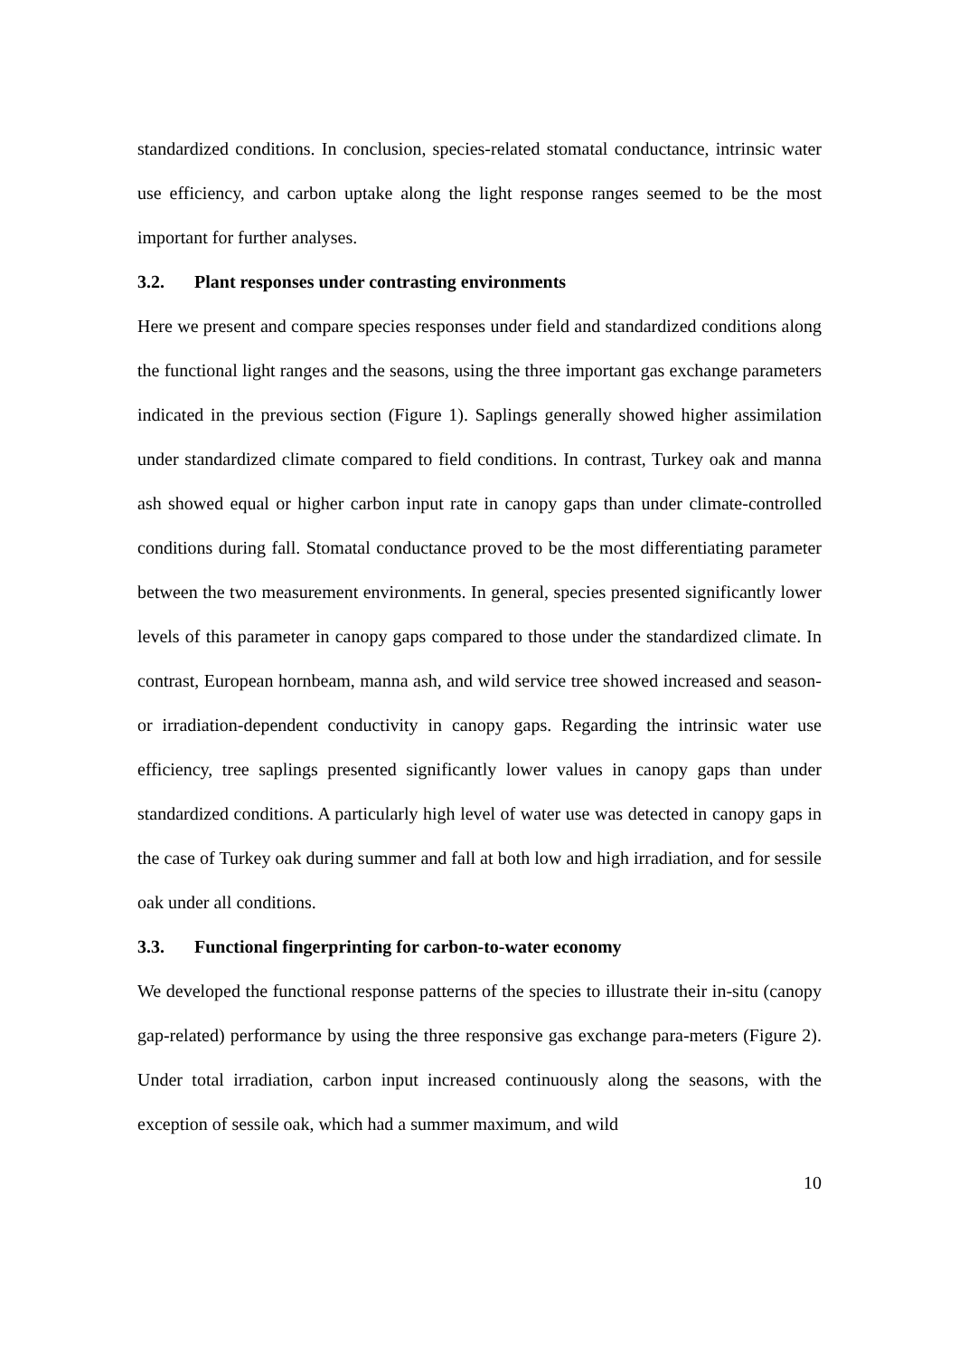standardized conditions. In conclusion, species-related stomatal conductance, intrinsic water use efficiency, and carbon uptake along the light response ranges seemed to be the most important for further analyses.
3.2. Plant responses under contrasting environments
Here we present and compare species responses under field and standardized conditions along the functional light ranges and the seasons, using the three important gas exchange parameters indicated in the previous section (Figure 1). Saplings generally showed higher assimilation under standardized climate compared to field conditions. In contrast, Turkey oak and manna ash showed equal or higher carbon input rate in canopy gaps than under climate-controlled conditions during fall. Stomatal conductance proved to be the most differentiating parameter between the two measurement environments. In general, species presented significantly lower levels of this parameter in canopy gaps compared to those under the standardized climate. In contrast, European hornbeam, manna ash, and wild service tree showed increased and season- or irradiation-dependent conductivity in canopy gaps. Regarding the intrinsic water use efficiency, tree saplings presented significantly lower values in canopy gaps than under standardized conditions. A particularly high level of water use was detected in canopy gaps in the case of Turkey oak during summer and fall at both low and high irradiation, and for sessile oak under all conditions.
3.3. Functional fingerprinting for carbon-to-water economy
We developed the functional response patterns of the species to illustrate their in-situ (canopy gap-related) performance by using the three responsive gas exchange para-meters (Figure 2). Under total irradiation, carbon input increased continuously along the seasons, with the exception of sessile oak, which had a summer maximum, and wild
10